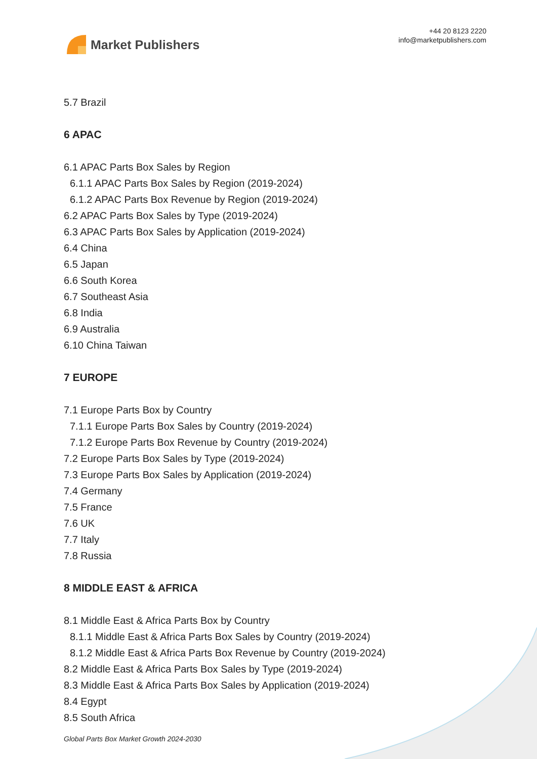Market Publishers
+44 20 8123 2220
info@marketpublishers.com
5.7 Brazil
6 APAC
6.1 APAC Parts Box Sales by Region
6.1.1 APAC Parts Box Sales by Region (2019-2024)
6.1.2 APAC Parts Box Revenue by Region (2019-2024)
6.2 APAC Parts Box Sales by Type (2019-2024)
6.3 APAC Parts Box Sales by Application (2019-2024)
6.4 China
6.5 Japan
6.6 South Korea
6.7 Southeast Asia
6.8 India
6.9 Australia
6.10 China Taiwan
7 EUROPE
7.1 Europe Parts Box by Country
7.1.1 Europe Parts Box Sales by Country (2019-2024)
7.1.2 Europe Parts Box Revenue by Country (2019-2024)
7.2 Europe Parts Box Sales by Type (2019-2024)
7.3 Europe Parts Box Sales by Application (2019-2024)
7.4 Germany
7.5 France
7.6 UK
7.7 Italy
7.8 Russia
8 MIDDLE EAST & AFRICA
8.1 Middle East & Africa Parts Box by Country
8.1.1 Middle East & Africa Parts Box Sales by Country (2019-2024)
8.1.2 Middle East & Africa Parts Box Revenue by Country (2019-2024)
8.2 Middle East & Africa Parts Box Sales by Type (2019-2024)
8.3 Middle East & Africa Parts Box Sales by Application (2019-2024)
8.4 Egypt
8.5 South Africa
Global Parts Box Market Growth 2024-2030